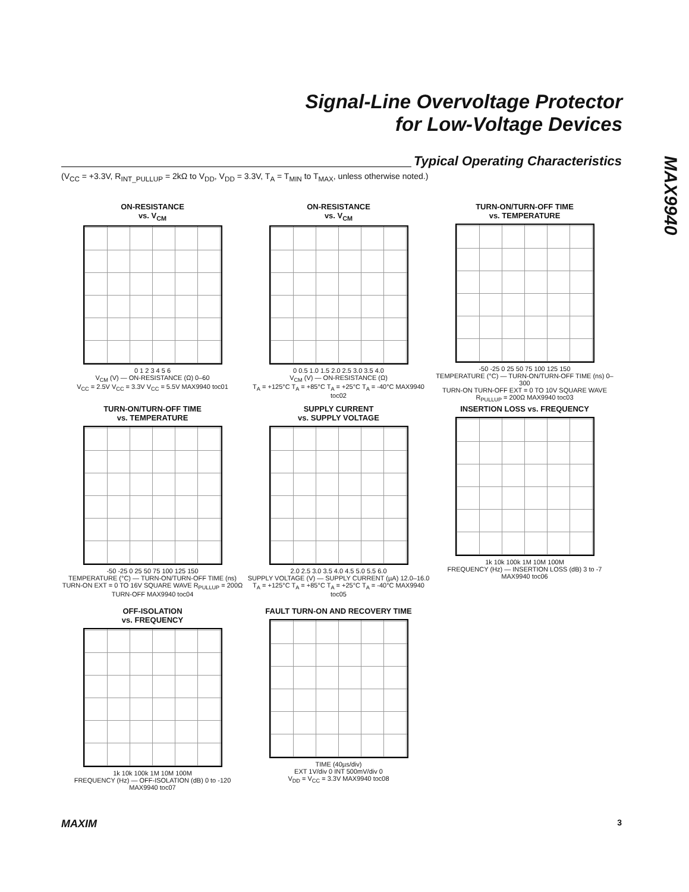Signal-Line Overvoltage Protector
for Low-Voltage Devices
MAX9940
Typical Operating Characteristics
(V<sub>CC</sub> = +3.3V, R<sub>INT_PULLUP</sub> = 2kΩ to V<sub>DD</sub>, V<sub>DD</sub> = 3.3V, T<sub>A</sub> = T<sub>MIN</sub> to T<sub>MAX</sub>, unless otherwise noted.)
ON-RESISTANCE
vs. V<sub>CM</sub>
0 1 2 3 4 5 6
V<sub>CM</sub> (V) — ON-RESISTANCE (Ω) 0–60
V<sub>CC</sub> = 2.5V V<sub>CC</sub> = 3.3V V<sub>CC</sub> = 5.5V MAX9940 toc01
ON-RESISTANCE
vs. V<sub>CM</sub>
0 0.5 1.0 1.5 2.0 2.5 3.0 3.5 4.0
V<sub>CM</sub> (V) — ON-RESISTANCE (Ω)
T<sub>A</sub> = +125°C T<sub>A</sub> = +85°C T<sub>A</sub> = +25°C T<sub>A</sub> = -40°C MAX9940 toc02
TURN-ON/TURN-OFF TIME
vs. TEMPERATURE
-50 -25 0 25 50 75 100 125 150
TEMPERATURE (°C) — TURN-ON/TURN-OFF TIME (ns) 0–300
TURN-ON TURN-OFF EXT = 0 TO 10V SQUARE WAVE R<sub>PULLUP</sub> = 200Ω MAX9940 toc03
TURN-ON/TURN-OFF TIME
vs. TEMPERATURE
-50 -25 0 25 50 75 100 125 150
TEMPERATURE (°C) — TURN-ON/TURN-OFF TIME (ns)
TURN-ON EXT = 0 TO 16V SQUARE WAVE R<sub>PULLUP</sub> = 200Ω TURN-OFF MAX9940 toc04
SUPPLY CURRENT
vs. SUPPLY VOLTAGE
2.0 2.5 3.0 3.5 4.0 4.5 5.0 5.5 6.0
SUPPLY VOLTAGE (V) — SUPPLY CURRENT (µA) 12.0–16.0
T<sub>A</sub> = +125°C T<sub>A</sub> = +85°C T<sub>A</sub> = +25°C T<sub>A</sub> = -40°C MAX9940 toc05
INSERTION LOSS vs. FREQUENCY
1k 10k 100k 1M 10M 100M
FREQUENCY (Hz) — INSERTION LOSS (dB) 3 to -7
MAX9940 toc06
OFF-ISOLATION
vs. FREQUENCY
1k 10k 100k 1M 10M 100M
FREQUENCY (Hz) — OFF-ISOLATION (dB) 0 to -120
MAX9940 toc07
FAULT TURN-ON AND RECOVERY TIME
TIME (40µs/div)
EXT 1V/div 0 INT 500mV/div 0
V<sub>DD</sub> = V<sub>CC</sub> = 3.3V MAX9940 toc08
MAXIM 3